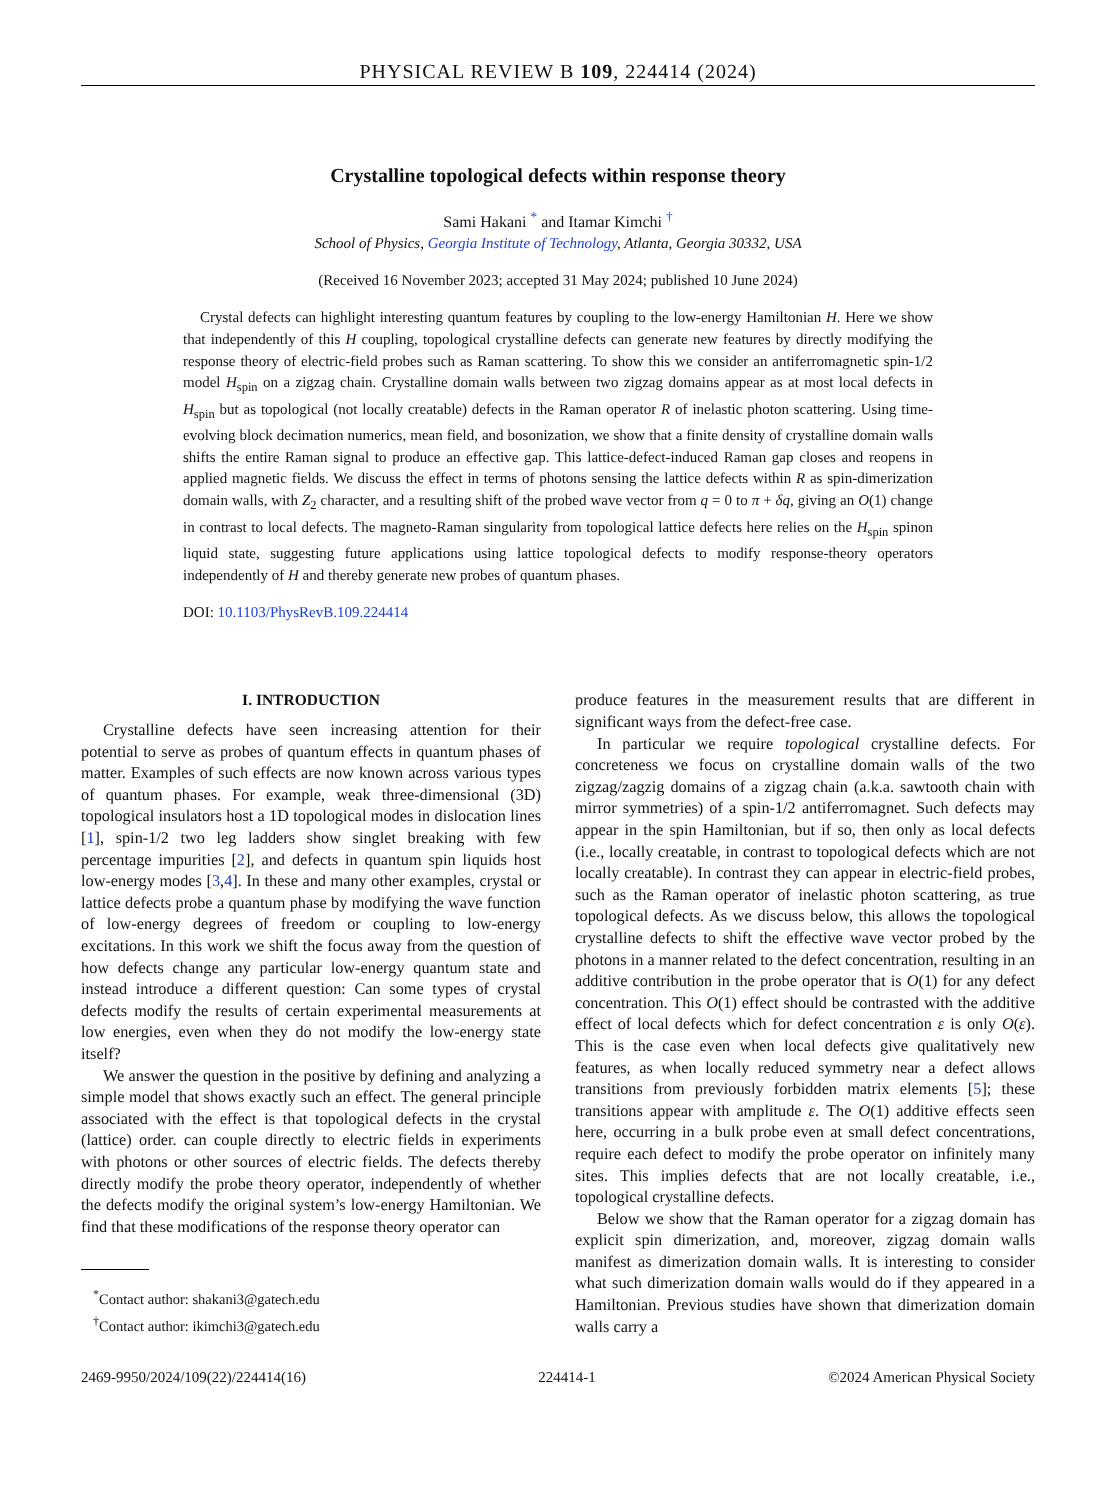PHYSICAL REVIEW B 109, 224414 (2024)
Crystalline topological defects within response theory
Sami Hakani <sup>*</sup> and Itamar Kimchi <sup>†</sup>
School of Physics, Georgia Institute of Technology, Atlanta, Georgia 30332, USA
(Received 16 November 2023; accepted 31 May 2024; published 10 June 2024)
Crystal defects can highlight interesting quantum features by coupling to the low-energy Hamiltonian H. Here we show that independently of this H coupling, topological crystalline defects can generate new features by directly modifying the response theory of electric-field probes such as Raman scattering. To show this we consider an antiferromagnetic spin-1/2 model H<sub>spin</sub> on a zigzag chain. Crystalline domain walls between two zigzag domains appear as at most local defects in H<sub>spin</sub> but as topological (not locally creatable) defects in the Raman operator R of inelastic photon scattering. Using time-evolving block decimation numerics, mean field, and bosonization, we show that a finite density of crystalline domain walls shifts the entire Raman signal to produce an effective gap. This lattice-defect-induced Raman gap closes and reopens in applied magnetic fields. We discuss the effect in terms of photons sensing the lattice defects within R as spin-dimerization domain walls, with Z<sub>2</sub> character, and a resulting shift of the probed wave vector from q = 0 to π + δq, giving an O(1) change in contrast to local defects. The magneto-Raman singularity from topological lattice defects here relies on the H<sub>spin</sub> spinon liquid state, suggesting future applications using lattice topological defects to modify response-theory operators independently of H and thereby generate new probes of quantum phases.
DOI: 10.1103/PhysRevB.109.224414
I. INTRODUCTION
Crystalline defects have seen increasing attention for their potential to serve as probes of quantum effects in quantum phases of matter. Examples of such effects are now known across various types of quantum phases. For example, weak three-dimensional (3D) topological insulators host a 1D topological modes in dislocation lines [1], spin-1/2 two leg ladders show singlet breaking with few percentage impurities [2], and defects in quantum spin liquids host low-energy modes [3,4]. In these and many other examples, crystal or lattice defects probe a quantum phase by modifying the wave function of low-energy degrees of freedom or coupling to low-energy excitations. In this work we shift the focus away from the question of how defects change any particular low-energy quantum state and instead introduce a different question: Can some types of crystal defects modify the results of certain experimental measurements at low energies, even when they do not modify the low-energy state itself?
We answer the question in the positive by defining and analyzing a simple model that shows exactly such an effect. The general principle associated with the effect is that topological defects in the crystal (lattice) order. can couple directly to electric fields in experiments with photons or other sources of electric fields. The defects thereby directly modify the probe theory operator, independently of whether the defects modify the original system’s low-energy Hamiltonian. We find that these modifications of the response theory operator can
<sup>*</sup> Contact author: shakani3@gatech.edu
<sup>†</sup> Contact author: ikimchi3@gatech.edu
produce features in the measurement results that are different in significant ways from the defect-free case.
In particular we require topological crystalline defects. For concreteness we focus on crystalline domain walls of the two zigzag/zagzig domains of a zigzag chain (a.k.a. sawtooth chain with mirror symmetries) of a spin-1/2 antiferromagnet. Such defects may appear in the spin Hamiltonian, but if so, then only as local defects (i.e., locally creatable, in contrast to topological defects which are not locally creatable). In contrast they can appear in electric-field probes, such as the Raman operator of inelastic photon scattering, as true topological defects. As we discuss below, this allows the topological crystalline defects to shift the effective wave vector probed by the photons in a manner related to the defect concentration, resulting in an additive contribution in the probe operator that is O(1) for any defect concentration. This O(1) effect should be contrasted with the additive effect of local defects which for defect concentration ε is only O(ε). This is the case even when local defects give qualitatively new features, as when locally reduced symmetry near a defect allows transitions from previously forbidden matrix elements [5]; these transitions appear with amplitude ε. The O(1) additive effects seen here, occurring in a bulk probe even at small defect concentrations, require each defect to modify the probe operator on infinitely many sites. This implies defects that are not locally creatable, i.e., topological crystalline defects.
Below we show that the Raman operator for a zigzag domain has explicit spin dimerization, and, moreover, zigzag domain walls manifest as dimerization domain walls. It is interesting to consider what such dimerization domain walls would do if they appeared in a Hamiltonian. Previous studies have shown that dimerization domain walls carry a
2469-9950/2024/109(22)/224414(16) 224414-1 ©2024 American Physical Society